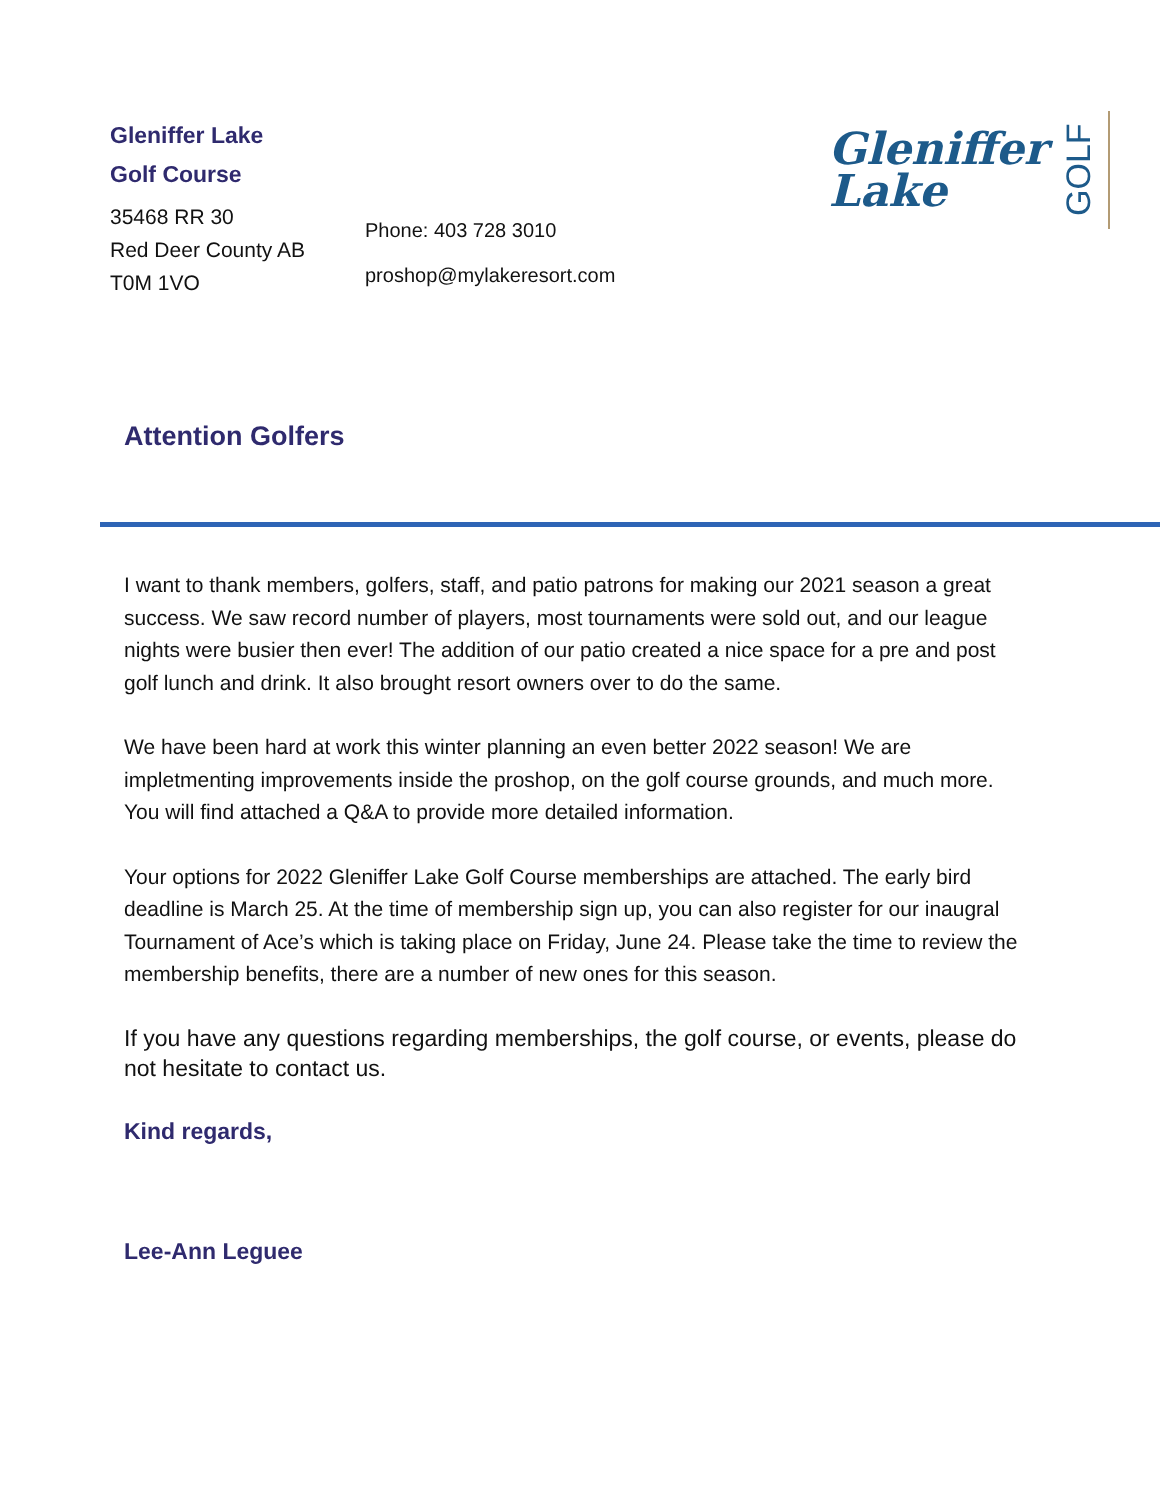Gleniffer Lake
Golf Course
35468 RR 30
Red Deer County AB
T0M 1VO
Phone: 403 728 3010
proshop@mylakeresort.com
Gleniffer
Lake
GOLF
Attention Golfers
I want to thank members, golfers, staff, and patio patrons for making our 2021 season a great success. We saw record number of players, most tournaments were sold out, and our league nights were busier then ever! The addition of our patio created a nice space for a pre and post golf lunch and drink. It also brought resort owners over to do the same.
We have been hard at work this winter planning an even better 2022 season! We are impletmenting improvements inside the proshop, on the golf course grounds, and much more. You will find attached a Q&A to provide more detailed information.
Your options for 2022 Gleniffer Lake Golf Course memberships are attached. The early bird deadline is March 25. At the time of membership sign up, you can also register for our inaugral Tournament of Ace’s which is taking place on Friday, June 24. Please take the time to review the membership benefits, there are a number of new ones for this season.
If you have any questions regarding memberships, the golf course, or events, please do not hesitate to contact us.
Kind regards,
Lee-Ann Leguee